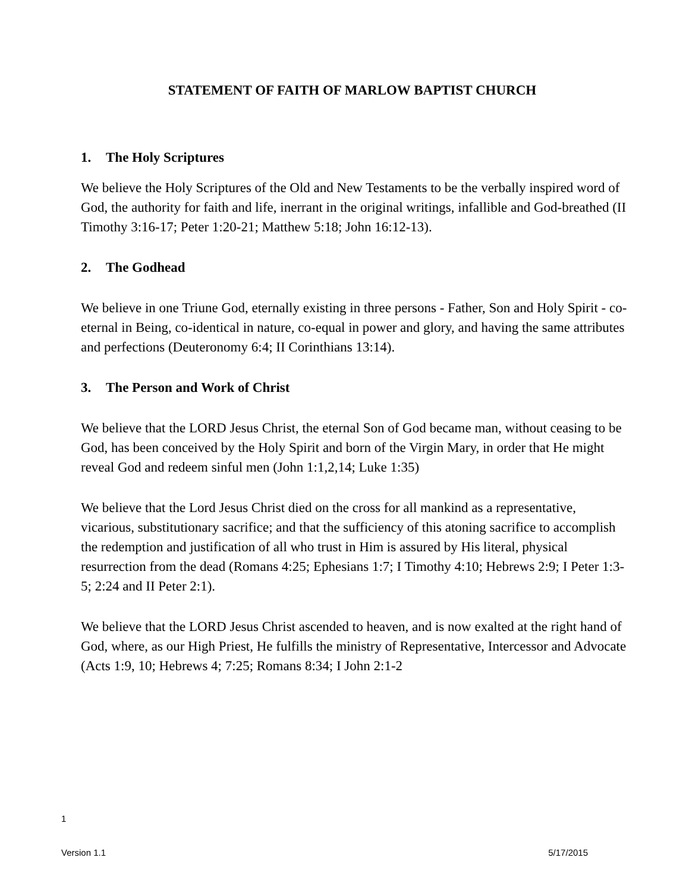STATEMENT OF FAITH OF MARLOW BAPTIST CHURCH
1. The Holy Scriptures
We believe the Holy Scriptures of the Old and New Testaments to be the verbally inspired word of God, the authority for faith and life, inerrant in the original writings, infallible and God-breathed (II Timothy 3:16-17; Peter 1:20-21; Matthew 5:18; John 16:12-13).
2. The Godhead
We believe in one Triune God, eternally existing in three persons - Father, Son and Holy Spirit - co-eternal in Being, co-identical in nature, co-equal in power and glory, and having the same attributes and perfections (Deuteronomy 6:4; II Corinthians 13:14).
3. The Person and Work of Christ
We believe that the LORD Jesus Christ, the eternal Son of God became man, without ceasing to be God, has been conceived by the Holy Spirit and born of the Virgin Mary, in order that He might reveal God and redeem sinful men (John 1:1,2,14; Luke 1:35)
We believe that the Lord Jesus Christ died on the cross for all mankind as a representative, vicarious, substitutionary sacrifice; and that the sufficiency of this atoning sacrifice to accomplish the redemption and justification of all who trust in Him is assured by His literal, physical resurrection from the dead (Romans 4:25; Ephesians 1:7; I Timothy 4:10; Hebrews 2:9; I Peter 1:3-5; 2:24 and II Peter 2:1).
We believe that the LORD Jesus Christ ascended to heaven, and is now exalted at the right hand of God, where, as our High Priest, He fulfills the ministry of Representative, Intercessor and Advocate (Acts 1:9, 10; Hebrews 4; 7:25; Romans 8:34; I John 2:1-2
1
Version 1.1 5/17/2015